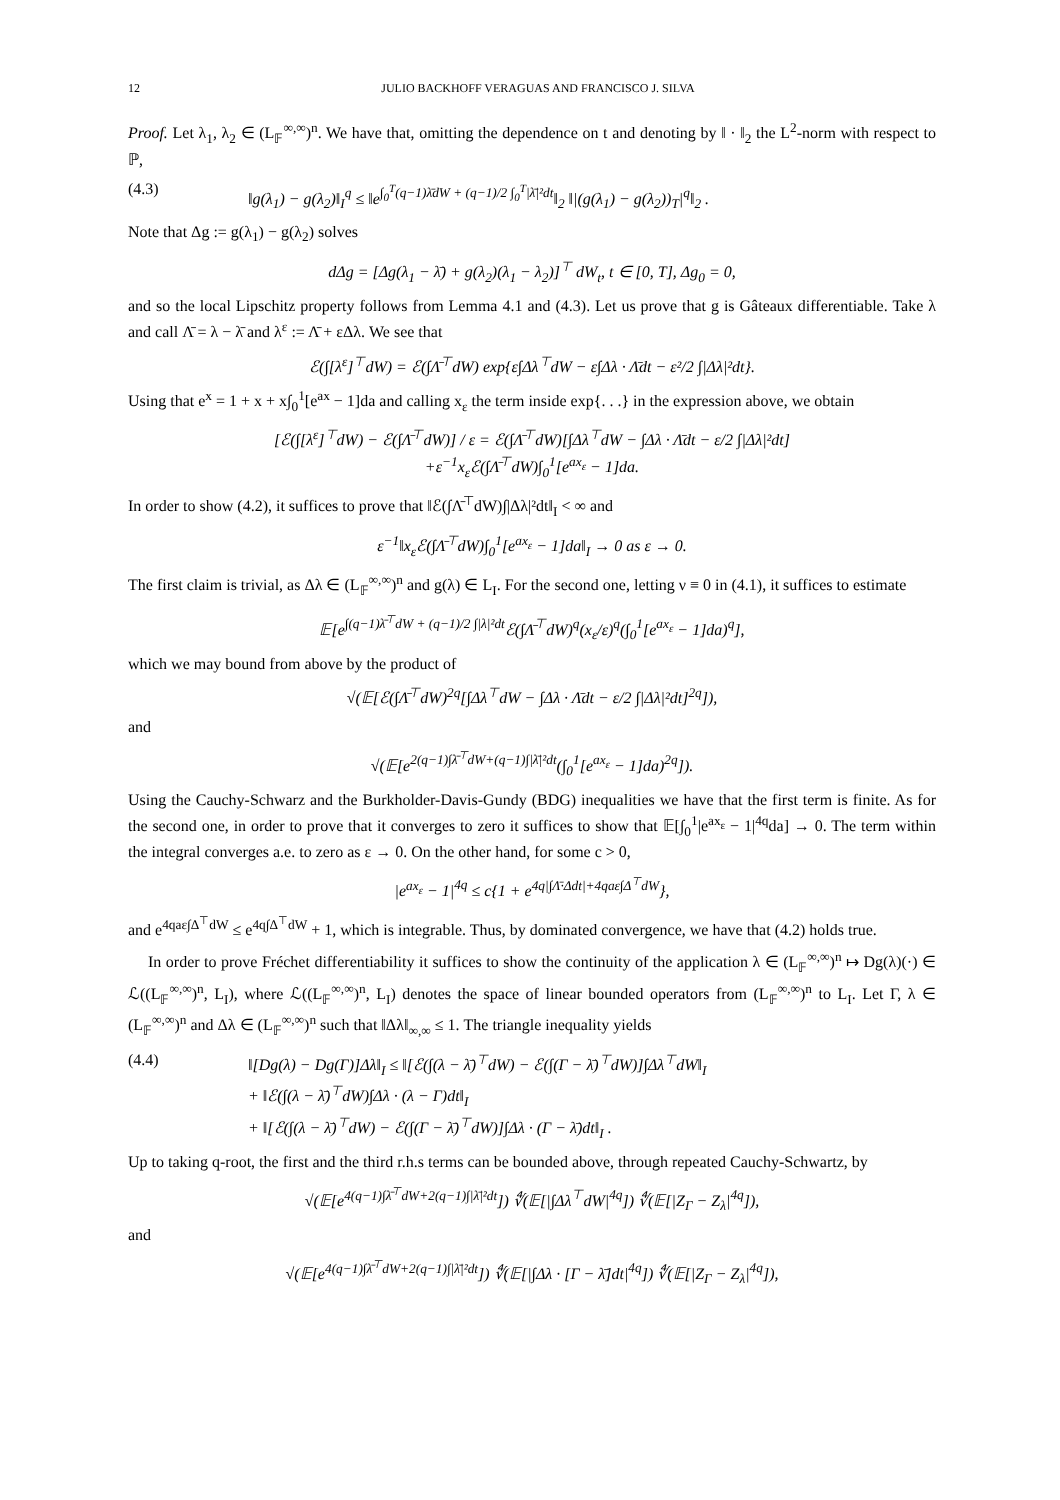12 JULIO BACKHOFF VERAGUAS AND FRANCISCO J. SILVA
Proof. Let λ<sub>1</sub>, λ<sub>2</sub> ∈ (L<sub>𝔽</sub><sup>∞,∞</sup>)<sup>n</sup>. We have that, omitting the dependence on t and denoting by ‖ · ‖<sub>2</sub> the L<sup>2</sup>-norm with respect to ℙ,
(4.3) ‖g(λ<sub>1</sub>) − g(λ<sub>2</sub>)‖<sub>I</sub><sup>q</sup> ≤ ‖e<sup>∫<sub>0</sub><sup>T</sup>(q−1)λ̄dW + (q−1)/2 ∫<sub>0</sub><sup>T</sup>|λ̄|²dt</sup>‖<sub>2</sub> ‖|(g(λ<sub>1</sub>) − g(λ<sub>2</sub>))<sub>T</sub>|<sup>q</sup>‖<sub>2</sub> .
Note that Δg := g(λ<sub>1</sub>) − g(λ<sub>2</sub>) solves
dΔg = [Δg(λ<sub>1</sub> − λ̄) + g(λ<sub>2</sub>)(λ<sub>1</sub> − λ<sub>2</sub>)]<sup>⊤</sup> dW<sub>t</sub>, t ∈ [0, T], Δg<sub>0</sub> = 0,
and so the local Lipschitz property follows from Lemma 4.1 and (4.3). Let us prove that g is Gâteaux differentiable. Take λ and call Λ̄ = λ − λ̄ and λ<sup>ε</sup> := Λ̄ + εΔλ. We see that
ℰ(∫[λ<sup>ε</sup>]<sup>⊤</sup>dW) = ℰ(∫Λ̄<sup>⊤</sup>dW) exp{ε∫Δλ<sup>⊤</sup>dW − ε∫Δλ · Λ̄dt − ε²/2 ∫|Δλ|²dt}.
Using that e<sup>x</sup> = 1 + x + x∫<sub>0</sub><sup>1</sup>[e<sup>ax</sup> − 1]da and calling x<sub>ε</sub> the term inside exp{. . .} in the expression above, we obtain
[ℰ(∫[λ<sup>ε</sup>]<sup>⊤</sup>dW) − ℰ(∫Λ̄<sup>⊤</sup>dW)] / ε = ℰ(∫Λ̄<sup>⊤</sup>dW)[∫Δλ<sup>⊤</sup>dW − ∫Δλ · Λ̄dt − ε/2 ∫|Δλ|²dt]
+ε<sup>−1</sup>x<sub>ε</sub>ℰ(∫Λ̄<sup>⊤</sup>dW)∫<sub>0</sub><sup>1</sup>[e<sup>ax<sub>ε</sub></sup> − 1]da.
In order to show (4.2), it suffices to prove that ‖ℰ(∫Λ̄<sup>⊤</sup>dW)∫|Δλ|²dt‖<sub>I</sub> < ∞ and
ε<sup>−1</sup>‖x<sub>ε</sub>ℰ(∫Λ̄<sup>⊤</sup>dW)∫<sub>0</sub><sup>1</sup>[e<sup>ax<sub>ε</sub></sup> − 1]da‖<sub>I</sub> → 0 as ε → 0.
The first claim is trivial, as Δλ ∈ (L<sub>𝔽</sub><sup>∞,∞</sup>)<sup>n</sup> and g(λ) ∈ L<sub>I</sub>. For the second one, letting ν ≡ 0 in (4.1), it suffices to estimate
𝔼[e<sup>∫(q−1)λ̄<sup>⊤</sup>dW + (q−1)/2 ∫|λ|²dt</sup>ℰ(∫Λ̄<sup>⊤</sup>dW)<sup>q</sup>(x<sub>ε</sub>/ε)<sup>q</sup>(∫<sub>0</sub><sup>1</sup>[e<sup>ax<sub>ε</sub></sup> − 1]da)<sup>q</sup>],
which we may bound from above by the product of
√(𝔼[ℰ(∫Λ̄<sup>⊤</sup>dW)<sup>2q</sup>[∫Δλ<sup>⊤</sup>dW − ∫Δλ · Λ̄dt − ε/2 ∫|Δλ|²dt]<sup>2q</sup>]),
and
√(𝔼[e<sup>2(q−1)∫λ̄<sup>⊤</sup>dW+(q−1)∫|λ̄|²dt</sup>(∫<sub>0</sub><sup>1</sup>[e<sup>ax<sub>ε</sub></sup> − 1]da)<sup>2q</sup>]).
Using the Cauchy-Schwarz and the Burkholder-Davis-Gundy (BDG) inequalities we have that the first term is finite. As for the second one, in order to prove that it converges to zero it suffices to show that 𝔼[∫<sub>0</sub><sup>1</sup>|e<sup>ax<sub>ε</sub></sup> − 1|<sup>4q</sup>da] → 0. The term within the integral converges a.e. to zero as ε → 0. On the other hand, for some c > 0,
|e<sup>ax<sub>ε</sub></sup> − 1|<sup>4q</sup> ≤ c{1 + e<sup>4q|∫Λ̄·Δdt|+4qaε∫Δ<sup>⊤</sup>dW</sup>},
and e<sup>4qaε∫Δ<sup>⊤</sup>dW</sup> ≤ e<sup>4q∫Δ<sup>⊤</sup>dW</sup> + 1, which is integrable. Thus, by dominated convergence, we have that (4.2) holds true.
In order to prove Fréchet differentiability it suffices to show the continuity of the application λ ∈ (L<sub>𝔽</sub><sup>∞,∞</sup>)<sup>n</sup> ↦ Dg(λ)(·) ∈ ℒ((L<sub>𝔽</sub><sup>∞,∞</sup>)<sup>n</sup>, L<sub>I</sub>), where ℒ((L<sub>𝔽</sub><sup>∞,∞</sup>)<sup>n</sup>, L<sub>I</sub>) denotes the space of linear bounded operators from (L<sub>𝔽</sub><sup>∞,∞</sup>)<sup>n</sup> to L<sub>I</sub>. Let Γ, λ ∈ (L<sub>𝔽</sub><sup>∞,∞</sup>)<sup>n</sup> and Δλ ∈ (L<sub>𝔽</sub><sup>∞,∞</sup>)<sup>n</sup> such that ‖Δλ‖<sub>∞,∞</sub> ≤ 1. The triangle inequality yields
(4.4) ‖[Dg(λ) − Dg(Γ)]Δλ‖<sub>I</sub> ≤ ‖[ℰ(∫(λ − λ̄)<sup>⊤</sup>dW) − ℰ(∫(Γ − λ̄)<sup>⊤</sup>dW)]∫Δλ<sup>⊤</sup>dW‖<sub>I</sub>
+ ‖ℰ(∫(λ − λ̄)<sup>⊤</sup>dW)∫Δλ · (λ − Γ)dt‖<sub>I</sub>
+ ‖[ℰ(∫(λ − λ̄)<sup>⊤</sup>dW) − ℰ(∫(Γ − λ̄)<sup>⊤</sup>dW)]∫Δλ · (Γ − λ̄)dt‖<sub>I</sub> .
Up to taking q-root, the first and the third r.h.s terms can be bounded above, through repeated Cauchy-Schwartz, by
√(𝔼[e<sup>4(q−1)∫λ̄<sup>⊤</sup>dW+2(q−1)∫|λ̄|²dt</sup>]) ∜(𝔼[|∫Δλ<sup>⊤</sup>dW|<sup>4q</sup>]) ∜(𝔼[|Z<sub>Γ</sub> − Z<sub>λ</sub>|<sup>4q</sup>]),
and
√(𝔼[e<sup>4(q−1)∫λ̄<sup>⊤</sup>dW+2(q−1)∫|λ̄|²dt</sup>]) ∜(𝔼[|∫Δλ · [Γ − λ̄]dt|<sup>4q</sup>]) ∜(𝔼[|Z<sub>Γ</sub> − Z<sub>λ</sub>|<sup>4q</sup>]),